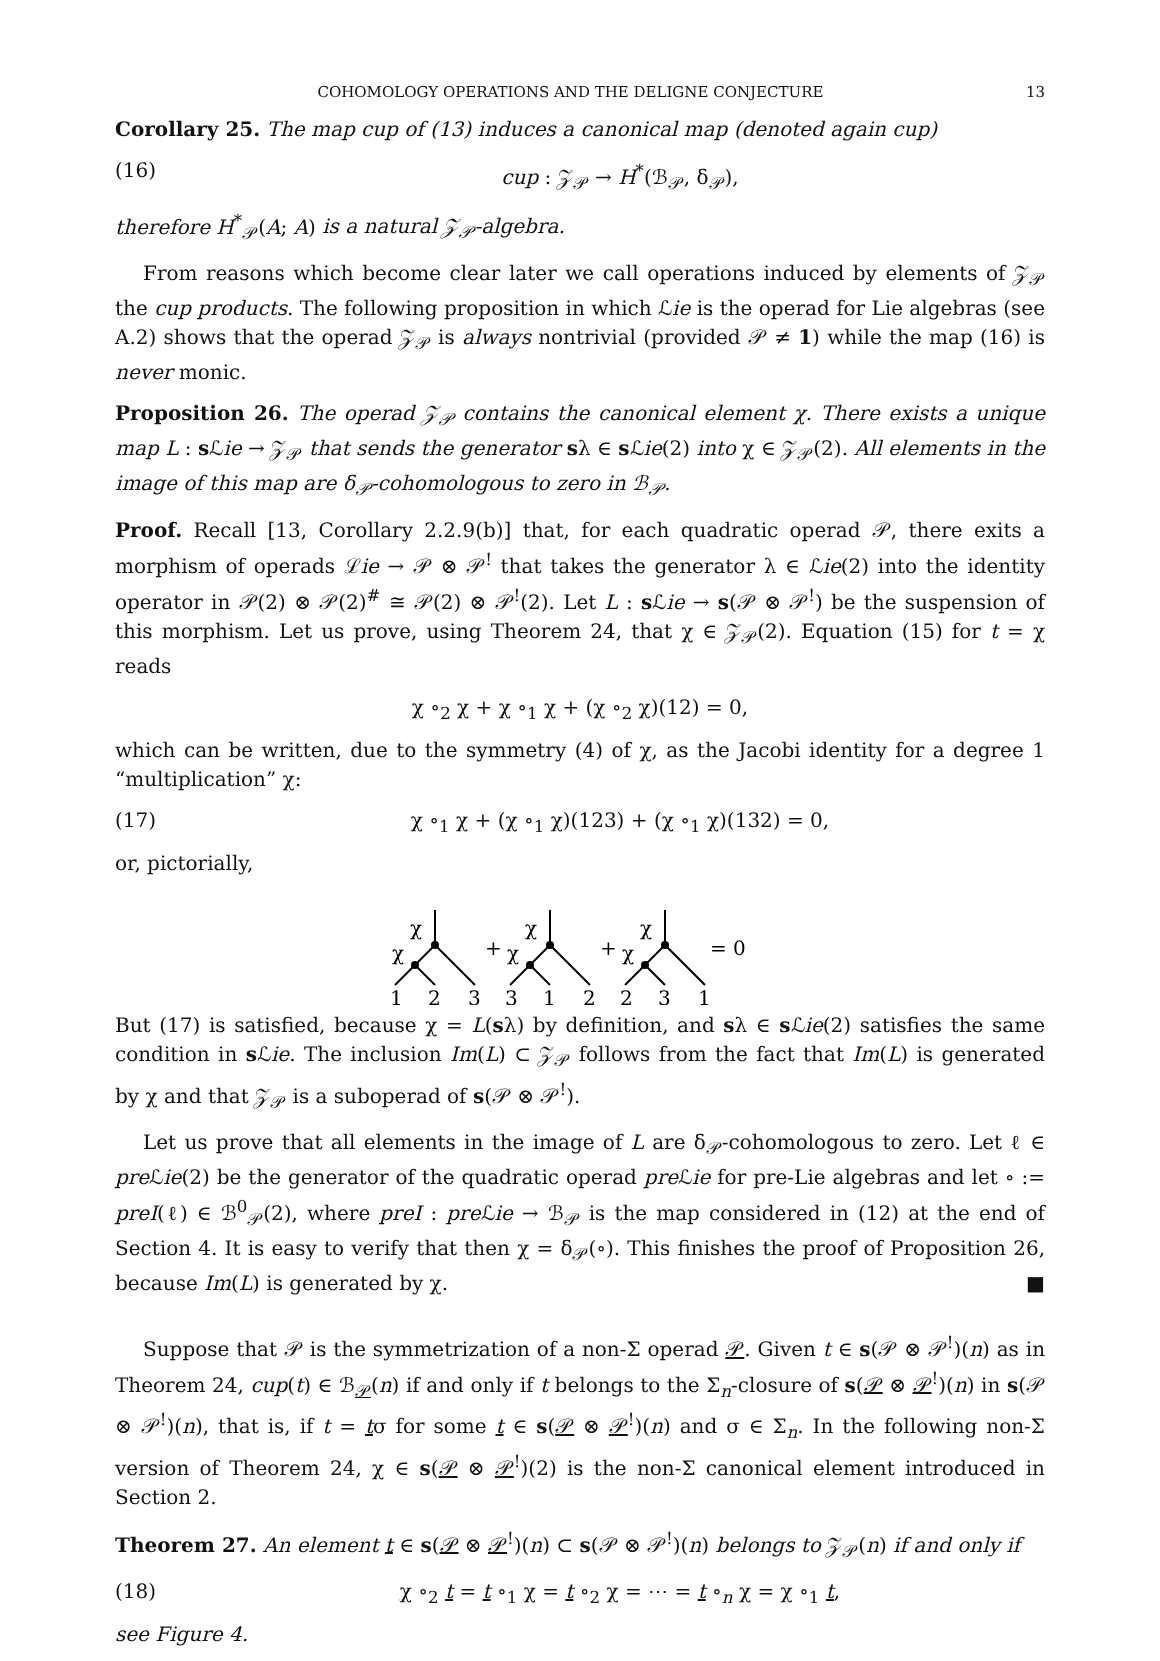COHOMOLOGY OPERATIONS AND THE DELIGNE CONJECTURE 13
Corollary 25. The map cup of (13) induces a canonical map (denoted again cup)
(16) cup : 𝒵<sub>𝒫</sub> → H<sup>*</sup>(ℬ<sub>𝒫</sub>, δ<sub>𝒫</sub>),
therefore H<sup>*</sup><sub>𝒫</sub>(A; A) is a natural 𝒵<sub>𝒫</sub>-algebra.
From reasons which become clear later we call operations induced by elements of 𝒵<sub>𝒫</sub> the cup products. The following proposition in which ℒie is the operad for Lie algebras (see A.2) shows that the operad 𝒵<sub>𝒫</sub> is always nontrivial (provided 𝒫 ≠ 1) while the map (16) is never monic.
Proposition 26. The operad 𝒵<sub>𝒫</sub> contains the canonical element χ. There exists a unique map L : s ℒie → 𝒵<sub>𝒫</sub> that sends the generator sλ ∈ s ℒie(2) into χ ∈ 𝒵<sub>𝒫</sub>(2). All elements in the image of this map are δ<sub>𝒫</sub>-cohomologous to zero in ℬ<sub>𝒫</sub>.
Proof. Recall [13, Corollary 2.2.9(b)] that, for each quadratic operad 𝒫, there exits a morphism of operads ℒie → 𝒫 ⊗ 𝒫<sup>!</sup> that takes the generator λ ∈ ℒie(2) into the identity operator in 𝒫(2) ⊗ 𝒫(2)<sup>#</sup> ≅ 𝒫(2) ⊗ 𝒫<sup>!</sup>(2). Let L : s ℒie → s(𝒫 ⊗ 𝒫<sup>!</sup>) be the suspension of this morphism. Let us prove, using Theorem 24, that χ ∈ 𝒵<sub>𝒫</sub>(2). Equation (15) for t = χ reads
χ ∘<sub>2</sub> χ + χ ∘<sub>1</sub> χ + (χ ∘<sub>2</sub> χ)(12) = 0,
which can be written, due to the symmetry (4) of χ, as the Jacobi identity for a degree 1 “multiplication” χ:
(17) χ ∘<sub>1</sub> χ + (χ ∘<sub>1</sub> χ)(123) + (χ ∘<sub>1</sub> χ)(132) = 0,
or, pictorially,
χ
χ
χ
χ
χ
χ
+
+
= 0
1
2
3
3
1
2
2
3
1
But (17) is satisfied, because χ = L(sλ) by definition, and sλ ∈ s ℒie(2) satisfies the same condition in s ℒie. The inclusion Im(L) ⊂ 𝒵<sub>𝒫</sub> follows from the fact that Im(L) is generated by χ and that 𝒵<sub>𝒫</sub> is a suboperad of s(𝒫 ⊗ 𝒫<sup>!</sup>).
Let us prove that all elements in the image of L are δ<sub>𝒫</sub>-cohomologous to zero. Let ℓ ∈ pre ℒie(2) be the generator of the quadratic operad pre ℒie for pre-Lie algebras and let ∘ := preI(ℓ) ∈ ℬ<sup>0</sup><sub>𝒫</sub>(2), where preI : pre ℒie → ℬ<sub>𝒫</sub> is the map considered in (12) at the end of Section 4. It is easy to verify that then χ = δ<sub>𝒫</sub>(∘). This finishes the proof of Proposition 26, because Im(L) is generated by χ. ■
Suppose that 𝒫 is the symmetrization of a non-Σ operad 𝒫. Given t ∈ s(𝒫 ⊗ 𝒫<sup>!</sup>)(n) as in Theorem 24, cup(t) ∈ ℬ<sub>𝒫</sub>(n) if and only if t belongs to the Σ<sub>n</sub>-closure of s(𝒫 ⊗ 𝒫<sup>!</sup>)(n) in s(𝒫 ⊗ 𝒫<sup>!</sup>)(n), that is, if t = tσ for some t ∈ s(𝒫 ⊗ 𝒫<sup>!</sup>)(n) and σ ∈ Σ<sub>n</sub>. In the following non-Σ version of Theorem 24, χ ∈ s(𝒫 ⊗ 𝒫<sup>!</sup>)(2) is the non-Σ canonical element introduced in Section 2.
Theorem 27. An element t ∈ s(𝒫 ⊗ 𝒫<sup>!</sup>)(n) ⊂ s(𝒫 ⊗ 𝒫<sup>!</sup>)(n) belongs to 𝒵<sub>𝒫</sub>(n) if and only if
(18) χ ∘<sub>2</sub> t = t ∘<sub>1</sub> χ = t ∘<sub>2</sub> χ = ⋯ = t ∘<sub>n</sub> χ = χ ∘<sub>1</sub> t,
see Figure 4.